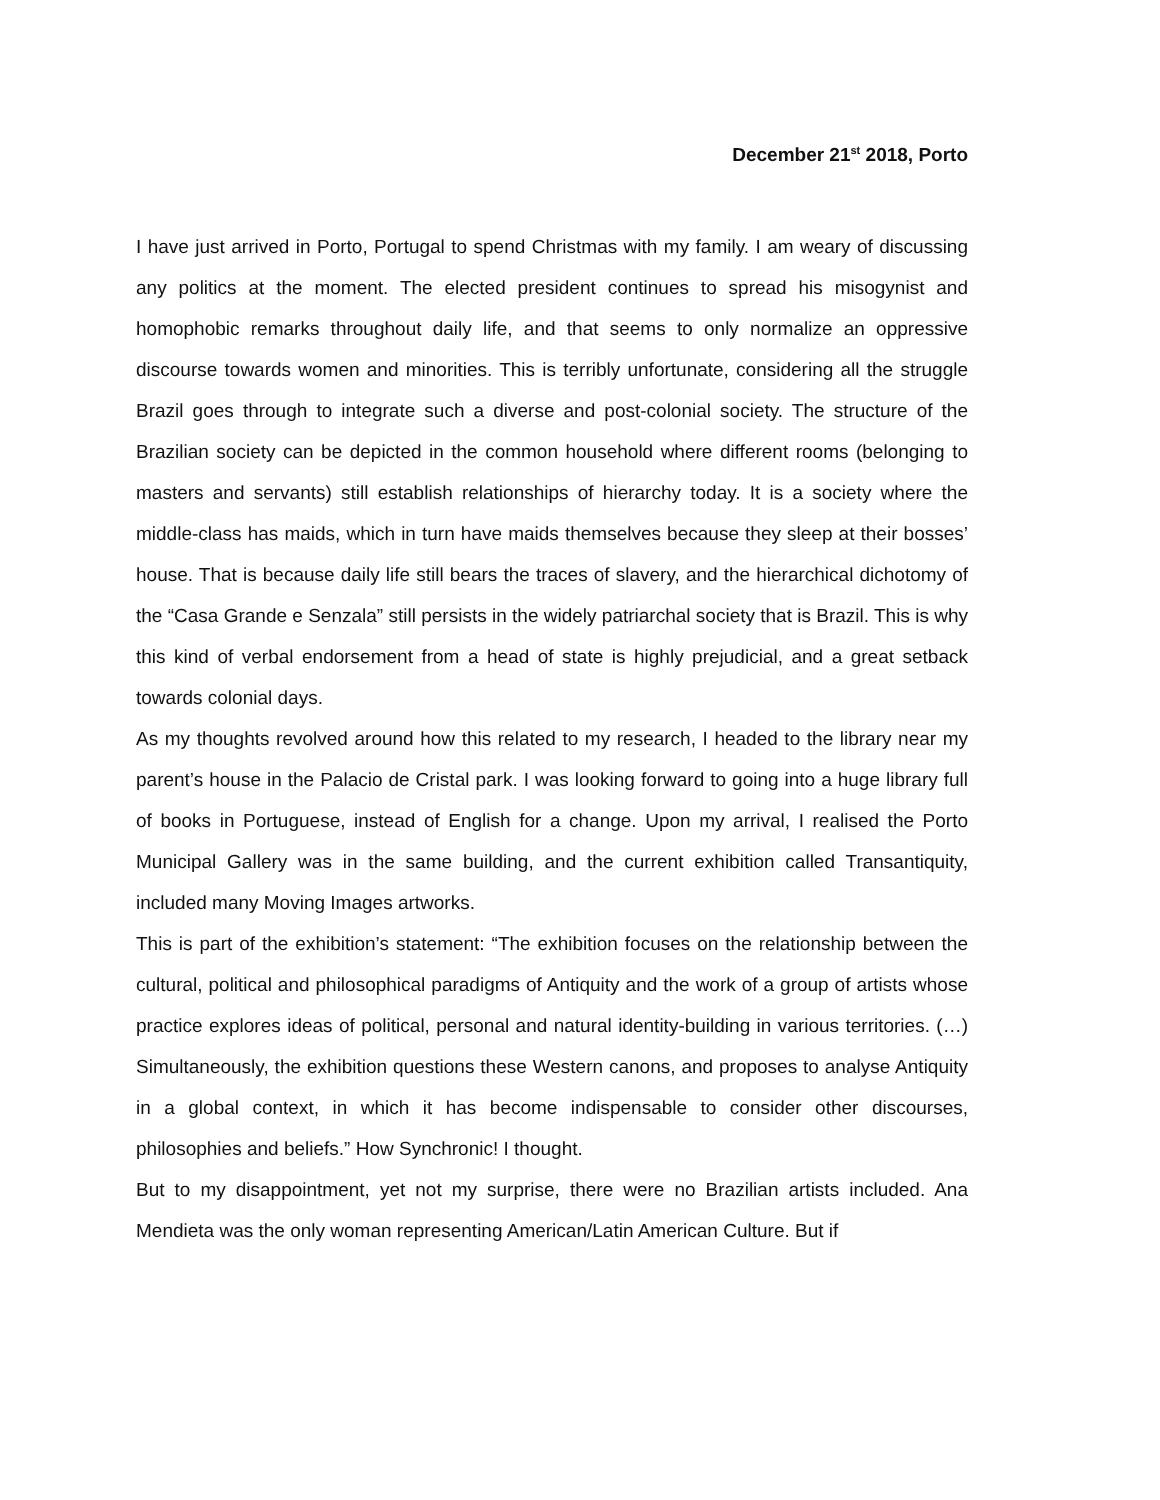December 21<sup>st</sup> 2018, Porto
I have just arrived in Porto, Portugal to spend Christmas with my family. I am weary of discussing any politics at the moment. The elected president continues to spread his misogynist and homophobic remarks throughout daily life, and that seems to only normalize an oppressive discourse towards women and minorities. This is terribly unfortunate, considering all the struggle Brazil goes through to integrate such a diverse and post-colonial society. The structure of the Brazilian society can be depicted in the common household where different rooms (belonging to masters and servants) still establish relationships of hierarchy today. It is a society where the middle-class has maids, which in turn have maids themselves because they sleep at their bosses’ house. That is because daily life still bears the traces of slavery, and the hierarchical dichotomy of the “Casa Grande e Senzala” still persists in the widely patriarchal society that is Brazil. This is why this kind of verbal endorsement from a head of state is highly prejudicial, and a great setback towards colonial days.
As my thoughts revolved around how this related to my research, I headed to the library near my parent’s house in the Palacio de Cristal park. I was looking forward to going into a huge library full of books in Portuguese, instead of English for a change. Upon my arrival, I realised the Porto Municipal Gallery was in the same building, and the current exhibition called Transantiquity, included many Moving Images artworks.
This is part of the exhibition’s statement: “The exhibition focuses on the relationship between the cultural, political and philosophical paradigms of Antiquity and the work of a group of artists whose practice explores ideas of political, personal and natural identity-building in various territories. (…) Simultaneously, the exhibition questions these Western canons, and proposes to analyse Antiquity in a global context, in which it has become indispensable to consider other discourses, philosophies and beliefs.” How Synchronic! I thought.
But to my disappointment, yet not my surprise, there were no Brazilian artists included. Ana Mendieta was the only woman representing American/Latin American Culture. But if